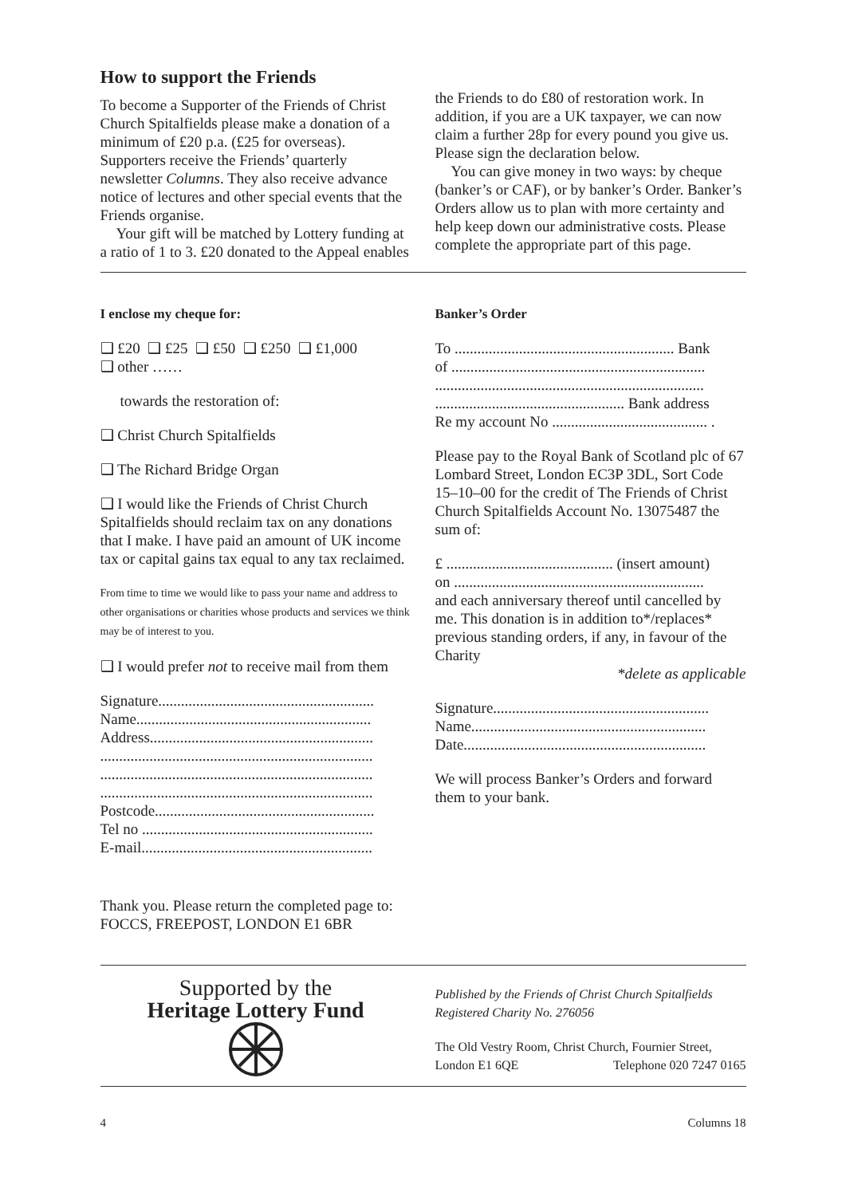How to support the Friends
To become a Supporter of the Friends of Christ Church Spitalfields please make a donation of a minimum of £20 p.a. (£25 for overseas). Supporters receive the Friends’ quarterly newsletter Columns. They also receive advance notice of lectures and other special events that the Friends organise.
Your gift will be matched by Lottery funding at a ratio of 1 to 3. £20 donated to the Appeal enables
the Friends to do £80 of restoration work. In addition, if you are a UK taxpayer, we can now claim a further 28p for every pound you give us. Please sign the declaration below.
You can give money in two ways: by cheque (banker’s or CAF), or by banker’s Order. Banker’s Orders allow us to plan with more certainty and help keep down our administrative costs. Please complete the appropriate part of this page.
I enclose my cheque for:
❑ £20 ❑ £25 ❑ £50 ❑ £250 ❑ £1,000
❑ other ……
towards the restoration of:
❑ Christ Church Spitalfields
❑ The Richard Bridge Organ
❑ I would like the Friends of Christ Church Spitalfields should reclaim tax on any donations that I make. I have paid an amount of UK income tax or capital gains tax equal to any tax reclaimed.
From time to time we would like to pass your name and address to other organisations or charities whose products and services we think may be of interest to you.
❑ I would prefer not to receive mail from them
Signature.........................................................
Name..............................................................
Address...........................................................
........................................................................
........................................................................
........................................................................
Postcode..........................................................
Tel no .............................................................
E-mail.............................................................
Thank you. Please return the completed page to:
FOCCS, FREEPOST, LONDON E1 6BR
Banker’s Order
To .......................................................... Bank
of ...................................................................
.......................................................................
.................................................. Bank address
Re my account No ......................................... .
Please pay to the Royal Bank of Scotland plc of 67 Lombard Street, London EC3P 3DL, Sort Code 15–10–00 for the credit of The Friends of Christ Church Spitalfields Account No. 13075487 the sum of:
£ ............................................ (insert amount)
on ..................................................................
and each anniversary thereof until cancelled by me. This donation is in addition to*/replaces* previous standing orders, if any, in favour of the Charity
*delete as applicable
Signature.........................................................
Name..............................................................
Date................................................................
We will process Banker’s Orders and forward them to your bank.
Supported by the
Heritage Lottery Fund
Published by the Friends of Christ Church Spitalfields
Registered Charity No. 276056
The Old Vestry Room, Christ Church, Fournier Street,
London E1 6QE Telephone 020 7247 0165
4 Columns 18